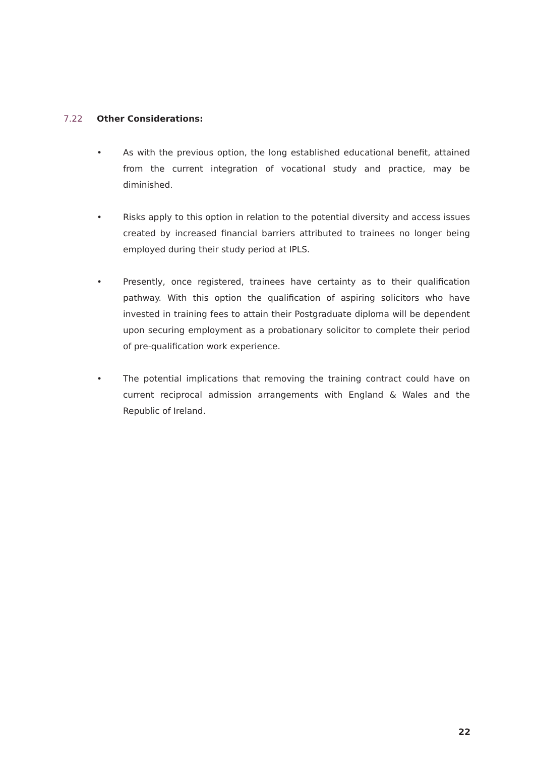7.22 Other Considerations:
• As with the previous option, the long established educational benefit, attained from the current integration of vocational study and practice, may be diminished.
• Risks apply to this option in relation to the potential diversity and access issues created by increased financial barriers attributed to trainees no longer being employed during their study period at IPLS.
• Presently, once registered, trainees have certainty as to their qualification pathway. With this option the qualification of aspiring solicitors who have invested in training fees to attain their Postgraduate diploma will be dependent upon securing employment as a probationary solicitor to complete their period of pre-qualification work experience.
• The potential implications that removing the training contract could have on current reciprocal admission arrangements with England & Wales and the Republic of Ireland.
22